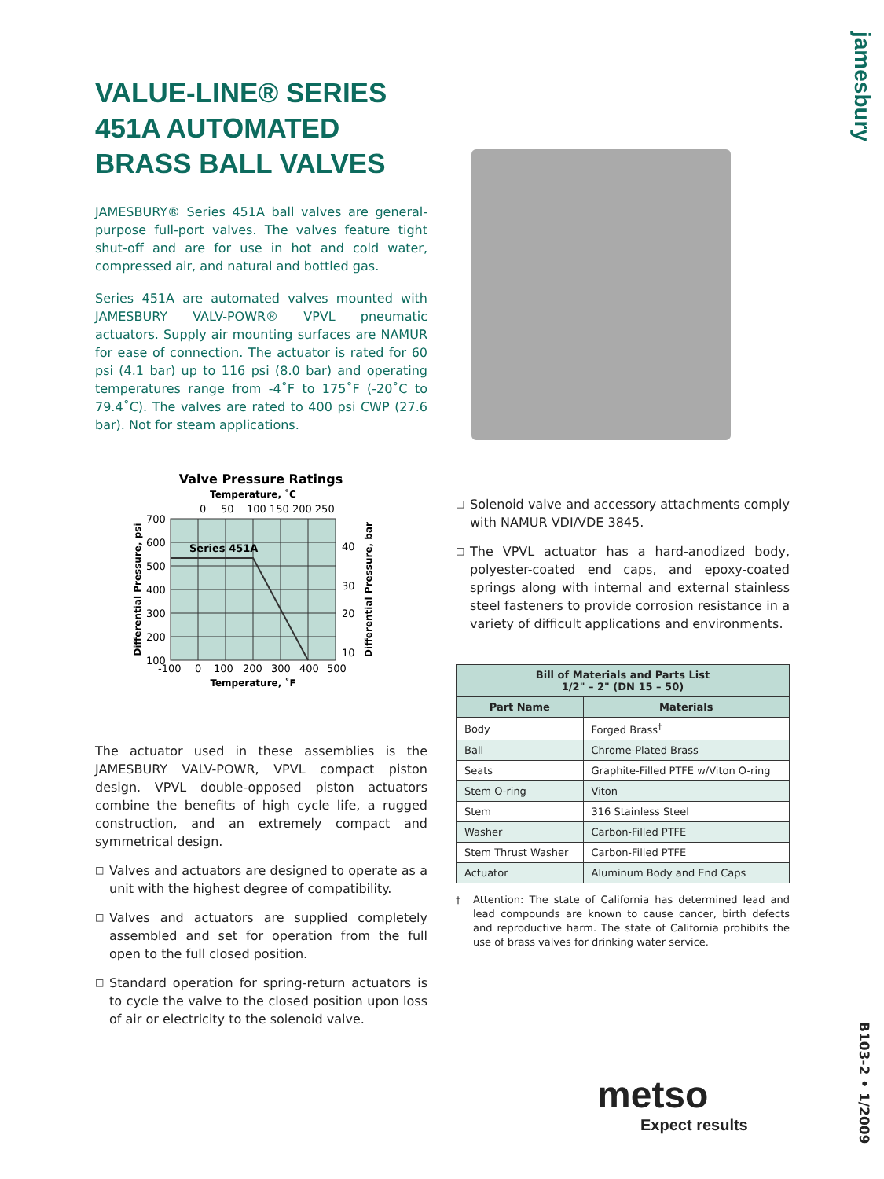jamesbury
VALUE-LINE® SERIES 451A AUTOMATED BRASS BALL VALVES
JAMESBURY® Series 451A ball valves are general-purpose full-port valves. The valves feature tight shut-off and are for use in hot and cold water, compressed air, and natural and bottled gas.
Series 451A are automated valves mounted with JAMESBURY VALV-POWR® VPVL pneumatic actuators. Supply air mounting surfaces are NAMUR for ease of connection. The actuator is rated for 60 psi (4.1 bar) up to 116 psi (8.0 bar) and operating temperatures range from -4˚F to 175˚F (-20˚C to 79.4˚C). The valves are rated to 400 psi CWP (27.6 bar). Not for steam applications.
Valve Pressure Ratings
Temperature, ˚C
0
50
100 150 200 250
Series 451A
700
600
500
400
300
200
100
40
30
20
10
-100
0
100
200
300
400
500
Temperature, ˚F
Differential Pressure, psi
Differential Pressure, bar
The actuator used in these assemblies is the JAMESBURY VALV-POWR, VPVL compact piston design. VPVL double-opposed piston actuators combine the benefits of high cycle life, a rugged construction, and an extremely compact and symmetrical design.
□ Valves and actuators are designed to operate as a unit with the highest degree of compatibility.
□ Valves and actuators are supplied completely assembled and set for operation from the full open to the full closed position.
□ Standard operation for spring-return actuators is to cycle the valve to the closed position upon loss of air or electricity to the solenoid valve.
□ Solenoid valve and accessory attachments comply with NAMUR VDI/VDE 3845.
□ The VPVL actuator has a hard-anodized body, polyester-coated end caps, and epoxy-coated springs along with internal and external stainless steel fasteners to provide corrosion resistance in a variety of difficult applications and environments.
| Bill of Materials and Parts List 1/2" – 2" (DN 15 – 50) | |
| --- | --- |
| Part Name | Materials |
| Body | Forged Brass<sup>†</sup> |
| Ball | Chrome-Plated Brass |
| Seats | Graphite-Filled PTFE w/Viton O-ring |
| Stem O-ring | Viton |
| Stem | 316 Stainless Steel |
| Washer | Carbon-Filled PTFE |
| Stem Thrust Washer | Carbon-Filled PTFE |
| Actuator | Aluminum Body and End Caps |
† Attention: The state of California has determined lead and lead compounds are known to cause cancer, birth defects and reproductive harm. The state of California prohibits the use of brass valves for drinking water service.
metso
Expect results
B103-2 • 1/2009